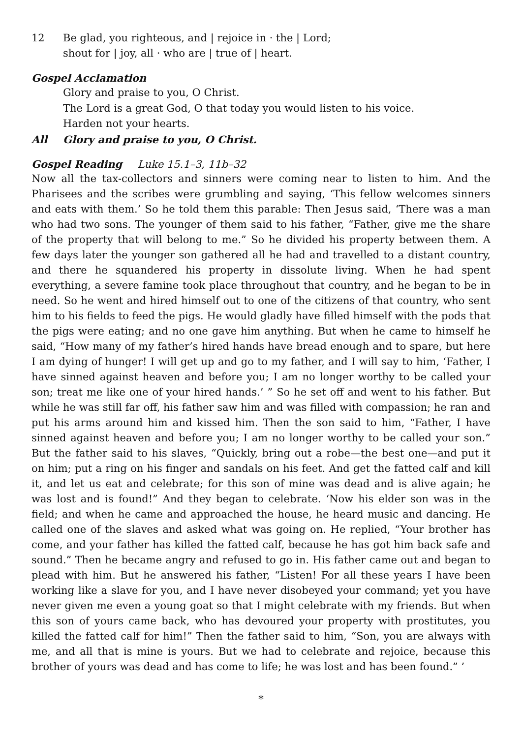12 Be glad, you righteous, and | rejoice in · the | Lord;
shout for | joy, all · who are | true of | heart.
Gospel Acclamation
Glory and praise to you, O Christ.
The Lord is a great God, O that today you would listen to his voice.
Harden not your hearts.
All Glory and praise to you, O Christ.
Gospel Reading Luke 15.1–3, 11b–32
Now all the tax-collectors and sinners were coming near to listen to him. And the Pharisees and the scribes were grumbling and saying, ‘This fellow welcomes sinners and eats with them.’ So he told them this parable: Then Jesus said, ‘There was a man who had two sons. The younger of them said to his father, “Father, give me the share of the property that will belong to me.” So he divided his property between them. A few days later the younger son gathered all he had and travelled to a distant country, and there he squandered his property in dissolute living. When he had spent everything, a severe famine took place throughout that country, and he began to be in need. So he went and hired himself out to one of the citizens of that country, who sent him to his fields to feed the pigs. He would gladly have filled himself with the pods that the pigs were eating; and no one gave him anything. But when he came to himself he said, “How many of my father’s hired hands have bread enough and to spare, but here I am dying of hunger! I will get up and go to my father, and I will say to him, ‘Father, I have sinned against heaven and before you; I am no longer worthy to be called your son; treat me like one of your hired hands.’ ” So he set off and went to his father. But while he was still far off, his father saw him and was filled with compassion; he ran and put his arms around him and kissed him. Then the son said to him, “Father, I have sinned against heaven and before you; I am no longer worthy to be called your son.” But the father said to his slaves, “Quickly, bring out a robe—the best one—and put it on him; put a ring on his finger and sandals on his feet. And get the fatted calf and kill it, and let us eat and celebrate; for this son of mine was dead and is alive again; he was lost and is found!” And they began to celebrate. ‘Now his elder son was in the field; and when he came and approached the house, he heard music and dancing. He called one of the slaves and asked what was going on. He replied, “Your brother has come, and your father has killed the fatted calf, because he has got him back safe and sound.” Then he became angry and refused to go in. His father came out and began to plead with him. But he answered his father, “Listen! For all these years I have been working like a slave for you, and I have never disobeyed your command; yet you have never given me even a young goat so that I might celebrate with my friends. But when this son of yours came back, who has devoured your property with prostitutes, you killed the fatted calf for him!” Then the father said to him, “Son, you are always with me, and all that is mine is yours. But we had to celebrate and rejoice, because this brother of yours was dead and has come to life; he was lost and has been found.” ’
*